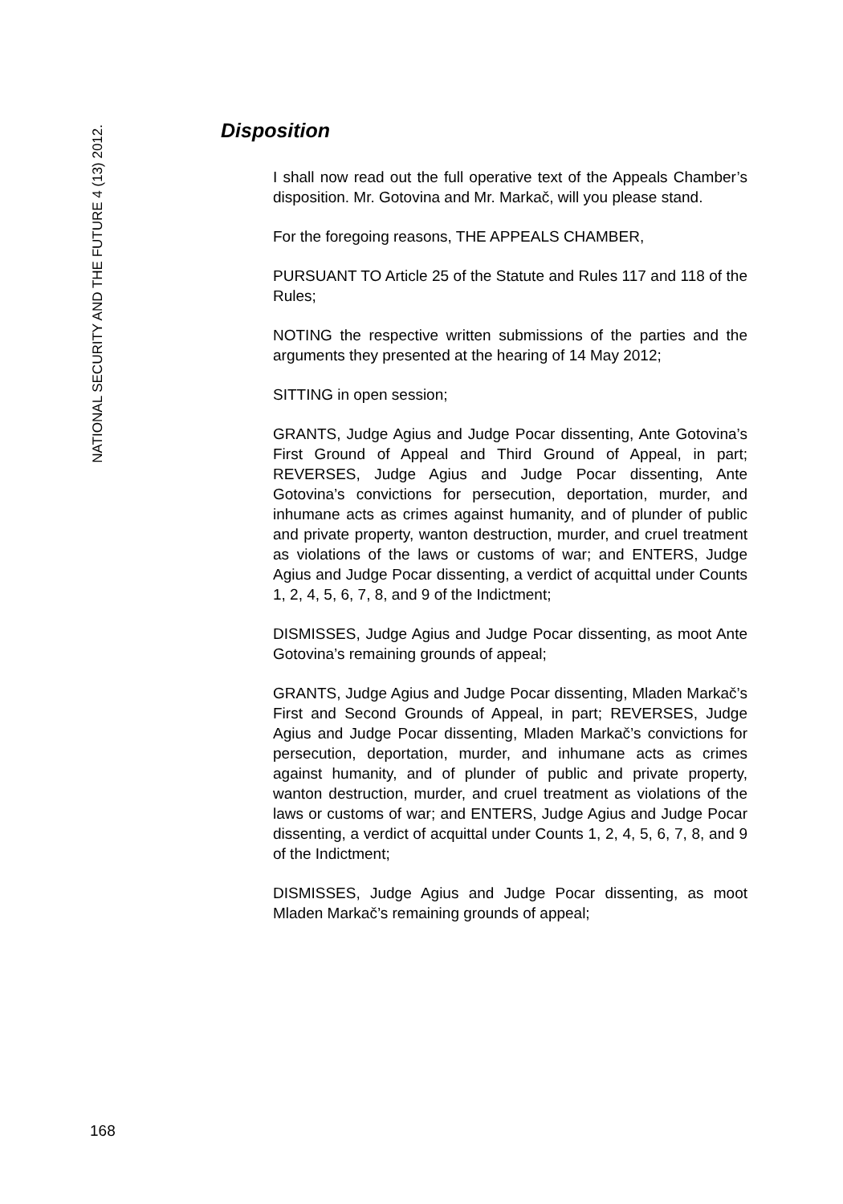NATIONAL SECURITY AND THE FUTURE 4 (13) 2012.
Disposition
I shall now read out the full operative text of the Appeals Chamber’s disposition. Mr. Gotovina and Mr. Markač, will you please stand.
For the foregoing reasons, THE APPEALS CHAMBER,
PURSUANT TO Article 25 of the Statute and Rules 117 and 118 of the Rules;
NOTING the respective written submissions of the parties and the arguments they presented at the hearing of 14 May 2012;
SITTING in open session;
GRANTS, Judge Agius and Judge Pocar dissenting, Ante Gotovina’s First Ground of Appeal and Third Ground of Appeal, in part; REVERSES, Judge Agius and Judge Pocar dissenting, Ante Gotovina’s convictions for persecution, deportation, murder, and inhumane acts as crimes against humanity, and of plunder of public and private property, wanton destruction, murder, and cruel treatment as violations of the laws or customs of war; and ENTERS, Judge Agius and Judge Pocar dissenting, a verdict of acquittal under Counts 1, 2, 4, 5, 6, 7, 8, and 9 of the Indictment;
DISMISSES, Judge Agius and Judge Pocar dissenting, as moot Ante Gotovina’s remaining grounds of appeal;
GRANTS, Judge Agius and Judge Pocar dissenting, Mladen Markač’s First and Second Grounds of Appeal, in part; REVERSES, Judge Agius and Judge Pocar dissenting, Mladen Markač’s convictions for persecution, deportation, murder, and inhumane acts as crimes against humanity, and of plunder of public and private property, wanton destruction, murder, and cruel treatment as violations of the laws or customs of war; and ENTERS, Judge Agius and Judge Pocar dissenting, a verdict of acquittal under Counts 1, 2, 4, 5, 6, 7, 8, and 9 of the Indictment;
DISMISSES, Judge Agius and Judge Pocar dissenting, as moot Mladen Markač’s remaining grounds of appeal;
168